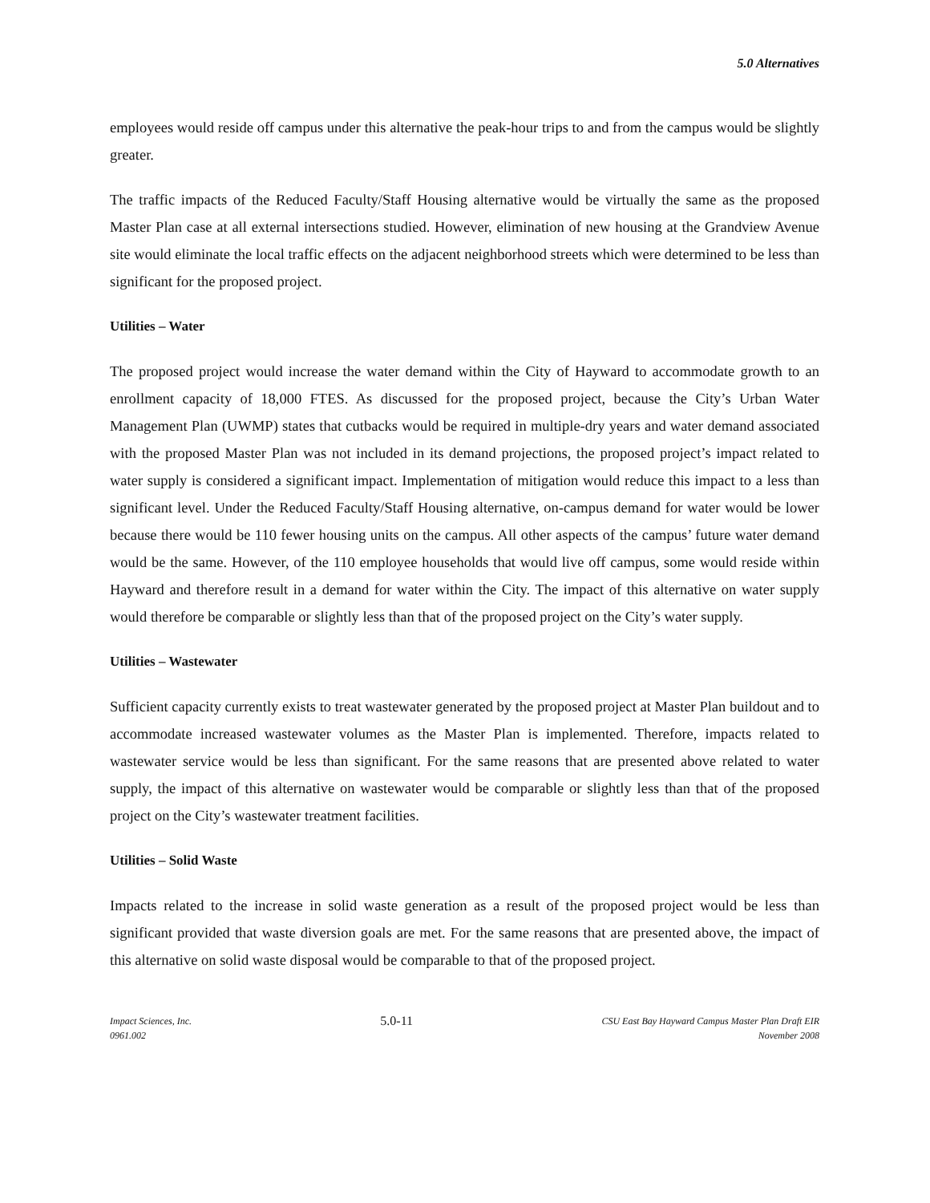5.0 Alternatives
employees would reside off campus under this alternative the peak-hour trips to and from the campus would be slightly greater.
The traffic impacts of the Reduced Faculty/Staff Housing alternative would be virtually the same as the proposed Master Plan case at all external intersections studied. However, elimination of new housing at the Grandview Avenue site would eliminate the local traffic effects on the adjacent neighborhood streets which were determined to be less than significant for the proposed project.
Utilities – Water
The proposed project would increase the water demand within the City of Hayward to accommodate growth to an enrollment capacity of 18,000 FTES. As discussed for the proposed project, because the City’s Urban Water Management Plan (UWMP) states that cutbacks would be required in multiple-dry years and water demand associated with the proposed Master Plan was not included in its demand projections, the proposed project’s impact related to water supply is considered a significant impact. Implementation of mitigation would reduce this impact to a less than significant level. Under the Reduced Faculty/Staff Housing alternative, on-campus demand for water would be lower because there would be 110 fewer housing units on the campus. All other aspects of the campus’ future water demand would be the same. However, of the 110 employee households that would live off campus, some would reside within Hayward and therefore result in a demand for water within the City. The impact of this alternative on water supply would therefore be comparable or slightly less than that of the proposed project on the City’s water supply.
Utilities – Wastewater
Sufficient capacity currently exists to treat wastewater generated by the proposed project at Master Plan buildout and to accommodate increased wastewater volumes as the Master Plan is implemented. Therefore, impacts related to wastewater service would be less than significant. For the same reasons that are presented above related to water supply, the impact of this alternative on wastewater would be comparable or slightly less than that of the proposed project on the City’s wastewater treatment facilities.
Utilities – Solid Waste
Impacts related to the increase in solid waste generation as a result of the proposed project would be less than significant provided that waste diversion goals are met. For the same reasons that are presented above, the impact of this alternative on solid waste disposal would be comparable to that of the proposed project.
Impact Sciences, Inc.
0961.002
5.0-11
CSU East Bay Hayward Campus Master Plan Draft EIR
November 2008